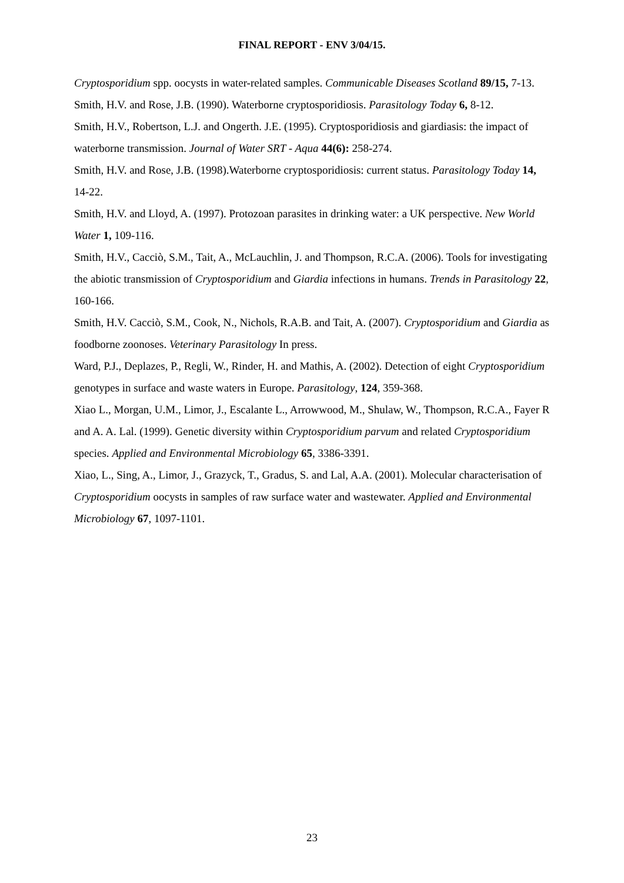FINAL REPORT - ENV 3/04/15.
Cryptosporidium spp. oocysts in water-related samples. Communicable Diseases Scotland 89/15, 7-13.
Smith, H.V. and Rose, J.B. (1990). Waterborne cryptosporidiosis. Parasitology Today 6, 8-12.
Smith, H.V., Robertson, L.J. and Ongerth. J.E. (1995). Cryptosporidiosis and giardiasis: the impact of waterborne transmission. Journal of Water SRT - Aqua 44(6): 258-274.
Smith, H.V. and Rose, J.B. (1998).Waterborne cryptosporidiosis: current status. Parasitology Today 14, 14-22.
Smith, H.V. and Lloyd, A. (1997). Protozoan parasites in drinking water: a UK perspective. New World Water 1, 109-116.
Smith, H.V., Cacciò, S.M., Tait, A., McLauchlin, J. and Thompson, R.C.A. (2006). Tools for investigating the abiotic transmission of Cryptosporidium and Giardia infections in humans. Trends in Parasitology 22, 160-166.
Smith, H.V. Cacciò, S.M., Cook, N., Nichols, R.A.B. and Tait, A. (2007). Cryptosporidium and Giardia as foodborne zoonoses. Veterinary Parasitology In press.
Ward, P.J., Deplazes, P., Regli, W., Rinder, H. and Mathis, A. (2002). Detection of eight Cryptosporidium genotypes in surface and waste waters in Europe. Parasitology, 124, 359-368.
Xiao L., Morgan, U.M., Limor, J., Escalante L., Arrowwood, M., Shulaw, W., Thompson, R.C.A., Fayer R and A. A. Lal. (1999). Genetic diversity within Cryptosporidium parvum and related Cryptosporidium species. Applied and Environmental Microbiology 65, 3386-3391.
Xiao, L., Sing, A., Limor, J., Grazyck, T., Gradus, S. and Lal, A.A. (2001). Molecular characterisation of Cryptosporidium oocysts in samples of raw surface water and wastewater. Applied and Environmental Microbiology 67, 1097-1101.
23